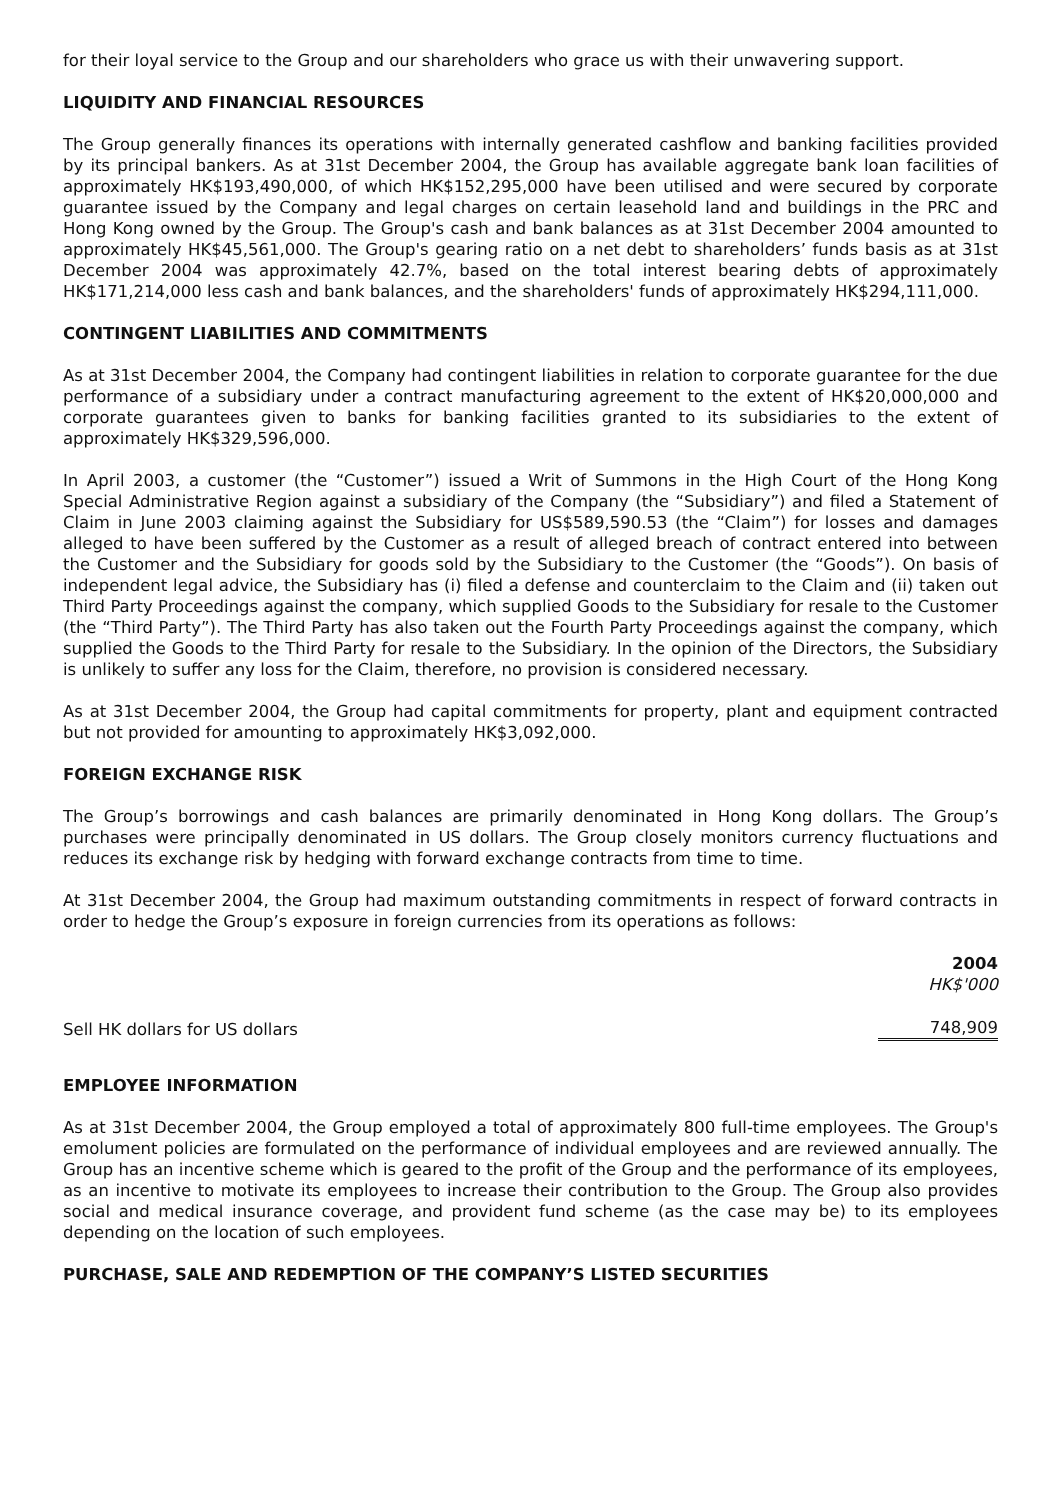for their loyal service to the Group and our shareholders who grace us with their unwavering support.
LIQUIDITY AND FINANCIAL RESOURCES
The Group generally finances its operations with internally generated cashflow and banking facilities provided by its principal bankers. As at 31st December 2004, the Group has available aggregate bank loan facilities of approximately HK$193,490,000, of which HK$152,295,000 have been utilised and were secured by corporate guarantee issued by the Company and legal charges on certain leasehold land and buildings in the PRC and Hong Kong owned by the Group. The Group's cash and bank balances as at 31st December 2004 amounted to approximately HK$45,561,000. The Group's gearing ratio on a net debt to shareholders’ funds basis as at 31st December 2004 was approximately 42.7%, based on the total interest bearing debts of approximately HK$171,214,000 less cash and bank balances, and the shareholders' funds of approximately HK$294,111,000.
CONTINGENT LIABILITIES AND COMMITMENTS
As at 31st December 2004, the Company had contingent liabilities in relation to corporate guarantee for the due performance of a subsidiary under a contract manufacturing agreement to the extent of HK$20,000,000 and corporate guarantees given to banks for banking facilities granted to its subsidiaries to the extent of approximately HK$329,596,000.
In April 2003, a customer (the “Customer”) issued a Writ of Summons in the High Court of the Hong Kong Special Administrative Region against a subsidiary of the Company (the “Subsidiary”) and filed a Statement of Claim in June 2003 claiming against the Subsidiary for US$589,590.53 (the “Claim”) for losses and damages alleged to have been suffered by the Customer as a result of alleged breach of contract entered into between the Customer and the Subsidiary for goods sold by the Subsidiary to the Customer (the “Goods”). On basis of independent legal advice, the Subsidiary has (i) filed a defense and counterclaim to the Claim and (ii) taken out Third Party Proceedings against the company, which supplied Goods to the Subsidiary for resale to the Customer (the “Third Party”). The Third Party has also taken out the Fourth Party Proceedings against the company, which supplied the Goods to the Third Party for resale to the Subsidiary. In the opinion of the Directors, the Subsidiary is unlikely to suffer any loss for the Claim, therefore, no provision is considered necessary.
As at 31st December 2004, the Group had capital commitments for property, plant and equipment contracted but not provided for amounting to approximately HK$3,092,000.
FOREIGN EXCHANGE RISK
The Group’s borrowings and cash balances are primarily denominated in Hong Kong dollars. The Group’s purchases were principally denominated in US dollars. The Group closely monitors currency fluctuations and reduces its exchange risk by hedging with forward exchange contracts from time to time.
At 31st December 2004, the Group had maximum outstanding commitments in respect of forward contracts in order to hedge the Group’s exposure in foreign currencies from its operations as follows:
| | 2004 HK$'000 |
| --- | --- |
| Sell HK dollars for US dollars | 748,909 |
EMPLOYEE INFORMATION
As at 31st December 2004, the Group employed a total of approximately 800 full-time employees. The Group's emolument policies are formulated on the performance of individual employees and are reviewed annually. The Group has an incentive scheme which is geared to the profit of the Group and the performance of its employees, as an incentive to motivate its employees to increase their contribution to the Group. The Group also provides social and medical insurance coverage, and provident fund scheme (as the case may be) to its employees depending on the location of such employees.
PURCHASE, SALE AND REDEMPTION OF THE COMPANY’S LISTED SECURITIES